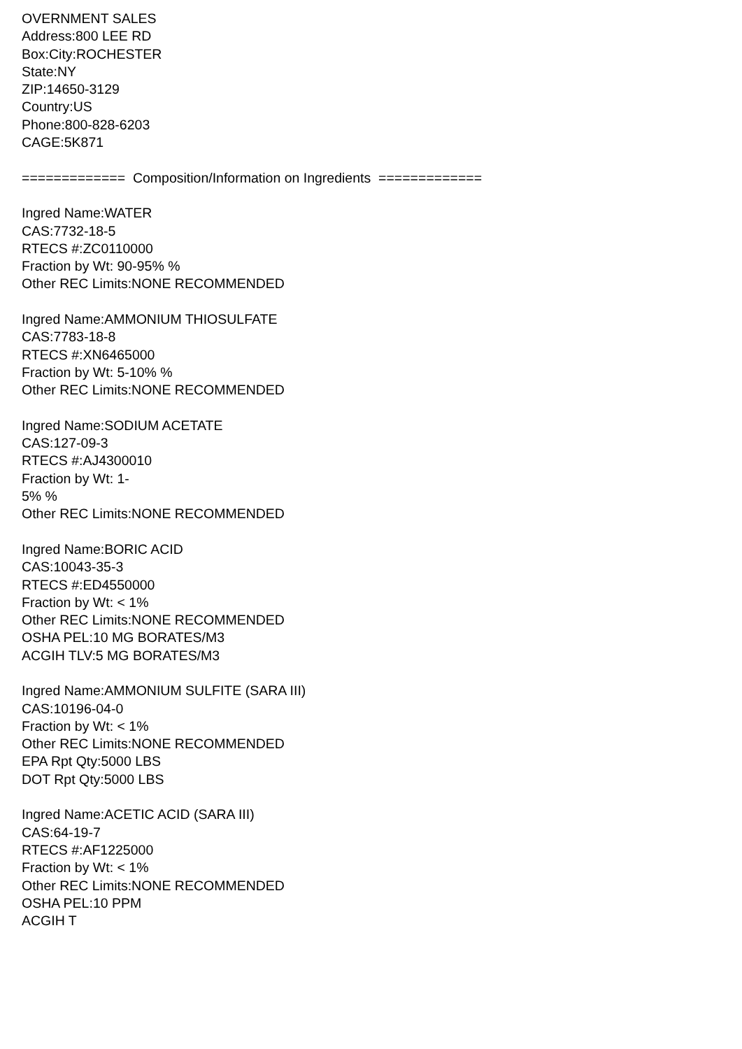OVERNMENT SALES
Address:800 LEE RD
Box:City:ROCHESTER
State:NY
ZIP:14650-3129
Country:US
Phone:800-828-6203
CAGE:5K871
============= Composition/Information on Ingredients =============
Ingred Name:WATER
CAS:7732-18-5
RTECS #:ZC0110000
Fraction by Wt: 90-95% %
Other REC Limits:NONE RECOMMENDED
Ingred Name:AMMONIUM THIOSULFATE
CAS:7783-18-8
RTECS #:XN6465000
Fraction by Wt: 5-10% %
Other REC Limits:NONE RECOMMENDED
Ingred Name:SODIUM ACETATE
CAS:127-09-3
RTECS #:AJ4300010
Fraction by Wt: 1-
5% %
Other REC Limits:NONE RECOMMENDED
Ingred Name:BORIC ACID
CAS:10043-35-3
RTECS #:ED4550000
Fraction by Wt: < 1%
Other REC Limits:NONE RECOMMENDED
OSHA PEL:10 MG BORATES/M3
ACGIH TLV:5 MG BORATES/M3
Ingred Name:AMMONIUM SULFITE (SARA III)
CAS:10196-04-0
Fraction by Wt: < 1%
Other REC Limits:NONE RECOMMENDED
EPA Rpt Qty:5000 LBS
DOT Rpt Qty:5000 LBS
Ingred Name:ACETIC ACID (SARA III)
CAS:64-19-7
RTECS #:AF1225000
Fraction by Wt: < 1%
Other REC Limits:NONE RECOMMENDED
OSHA PEL:10 PPM
ACGIH T